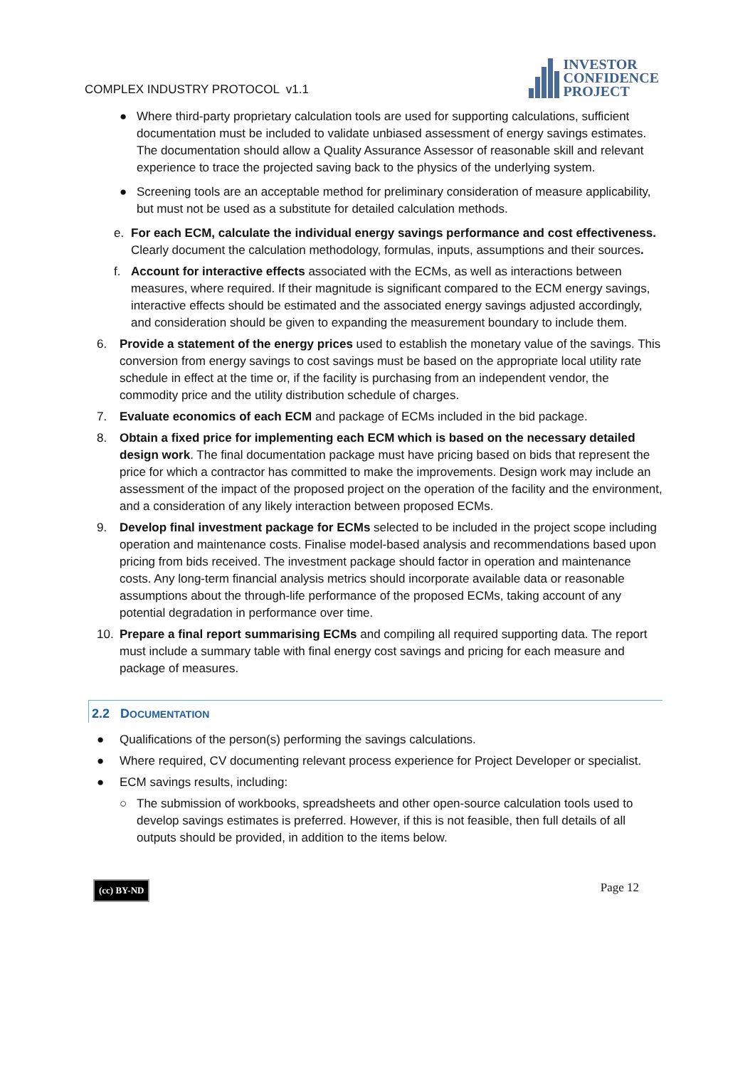COMPLEX INDUSTRY PROTOCOL v1.1
INVESTOR
CONFIDENCE
PROJECT
● Where third-party proprietary calculation tools are used for supporting calculations, sufficient documentation must be included to validate unbiased assessment of energy savings estimates. The documentation should allow a Quality Assurance Assessor of reasonable skill and relevant experience to trace the projected saving back to the physics of the underlying system.
● Screening tools are an acceptable method for preliminary consideration of measure applicability, but must not be used as a substitute for detailed calculation methods.
e. For each ECM, calculate the individual energy savings performance and cost effectiveness. Clearly document the calculation methodology, formulas, inputs, assumptions and their sources.
f. Account for interactive effects associated with the ECMs, as well as interactions between measures, where required. If their magnitude is significant compared to the ECM energy savings, interactive effects should be estimated and the associated energy savings adjusted accordingly, and consideration should be given to expanding the measurement boundary to include them.
6. Provide a statement of the energy prices used to establish the monetary value of the savings. This conversion from energy savings to cost savings must be based on the appropriate local utility rate schedule in effect at the time or, if the facility is purchasing from an independent vendor, the commodity price and the utility distribution schedule of charges.
7. Evaluate economics of each ECM and package of ECMs included in the bid package.
8. Obtain a fixed price for implementing each ECM which is based on the necessary detailed design work. The final documentation package must have pricing based on bids that represent the price for which a contractor has committed to make the improvements. Design work may include an assessment of the impact of the proposed project on the operation of the facility and the environment, and a consideration of any likely interaction between proposed ECMs.
9. Develop final investment package for ECMs selected to be included in the project scope including operation and maintenance costs. Finalise model-based analysis and recommendations based upon pricing from bids received. The investment package should factor in operation and maintenance costs. Any long-term financial analysis metrics should incorporate available data or reasonable assumptions about the through-life performance of the proposed ECMs, taking account of any potential degradation in performance over time.
10. Prepare a final report summarising ECMs and compiling all required supporting data. The report must include a summary table with final energy cost savings and pricing for each measure and package of measures.
2.2 DOCUMENTATION
● Qualifications of the person(s) performing the savings calculations.
● Where required, CV documenting relevant process experience for Project Developer or specialist.
● ECM savings results, including:
○ The submission of workbooks, spreadsheets and other open-source calculation tools used to develop savings estimates is preferred. However, if this is not feasible, then full details of all outputs should be provided, in addition to the items below.
(cc) BY-ND Page 12